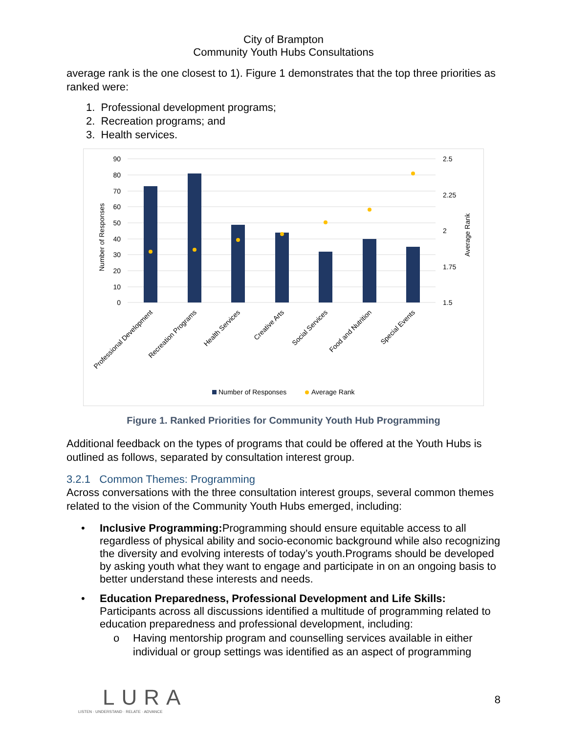City of Brampton
Community Youth Hubs Consultations
average rank is the one closest to 1). Figure 1 demonstrates that the top three priorities as ranked were:
1. Professional development programs;
2. Recreation programs; and
3. Health services.
90
80
70
60
50
40
30
20
10
0
2.5
2.25
2
1.75
1.5
Number of Responses
Average Rank
Professional Development
Recreation Programs
Health Services
Creative Arts
Social Services
Food and Nutrition
Special Events
Number of Responses
Average Rank
Figure 1. Ranked Priorities for Community Youth Hub Programming
Additional feedback on the types of programs that could be offered at the Youth Hubs is outlined as follows, separated by consultation interest group.
3.2.1 Common Themes: Programming
Across conversations with the three consultation interest groups, several common themes related to the vision of the Community Youth Hubs emerged, including:
• Inclusive Programming: Programming should ensure equitable access to all regardless of physical ability and socio-economic background while also recognizing the diversity and evolving interests of today’s youth.Programs should be developed by asking youth what they want to engage and participate in on an ongoing basis to better understand these interests and needs.
• Education Preparedness, Professional Development and Life Skills:
Participants across all discussions identified a multitude of programming related to education preparedness and professional development, including:
o Having mentorship program and counselling services available in either individual or group settings was identified as an aspect of programming
LURA
LISTEN · UNDERSTAND · RELATE · ADVANCE
8